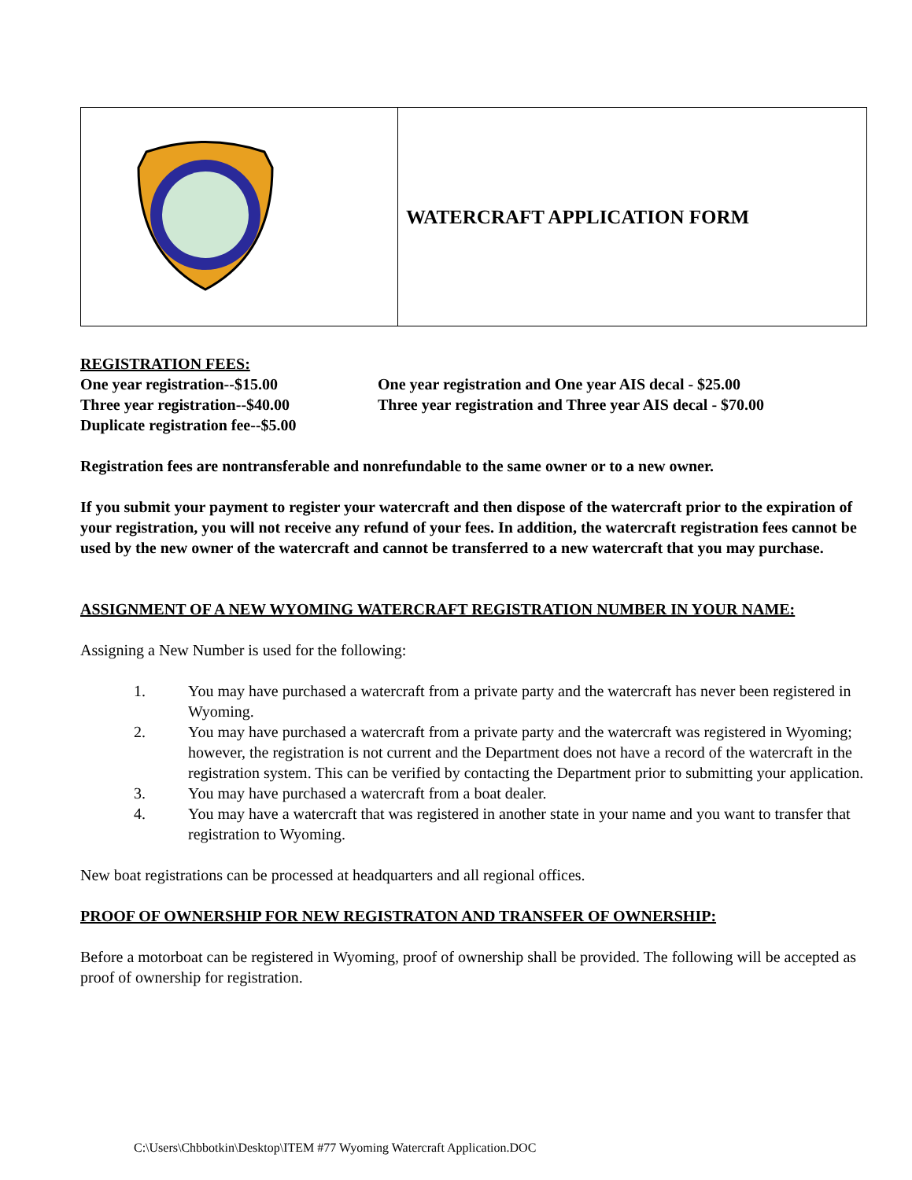| | WATERCRAFT APPLICATION FORM |
REGISTRATION FEES:
One year registration--$15.00 One year registration and One year AIS decal - $25.00
Three year registration--$40.00 Three year registration and Three year AIS decal - $70.00
Duplicate registration fee--$5.00
Registration fees are nontransferable and nonrefundable to the same owner or to a new owner.
If you submit your payment to register your watercraft and then dispose of the watercraft prior to the expiration of your registration, you will not receive any refund of your fees. In addition, the watercraft registration fees cannot be used by the new owner of the watercraft and cannot be transferred to a new watercraft that you may purchase.
ASSIGNMENT OF A NEW WYOMING WATERCRAFT REGISTRATION NUMBER IN YOUR NAME:
Assigning a New Number is used for the following:
1. You may have purchased a watercraft from a private party and the watercraft has never been registered in Wyoming.
2. You may have purchased a watercraft from a private party and the watercraft was registered in Wyoming; however, the registration is not current and the Department does not have a record of the watercraft in the registration system. This can be verified by contacting the Department prior to submitting your application.
3. You may have purchased a watercraft from a boat dealer.
4. You may have a watercraft that was registered in another state in your name and you want to transfer that registration to Wyoming.
New boat registrations can be processed at headquarters and all regional offices.
PROOF OF OWNERSHIP FOR NEW REGISTRATON AND TRANSFER OF OWNERSHIP:
Before a motorboat can be registered in Wyoming, proof of ownership shall be provided. The following will be accepted as proof of ownership for registration.
C:\Users\Chbbotkin\Desktop\ITEM #77 Wyoming Watercraft Application.DOC